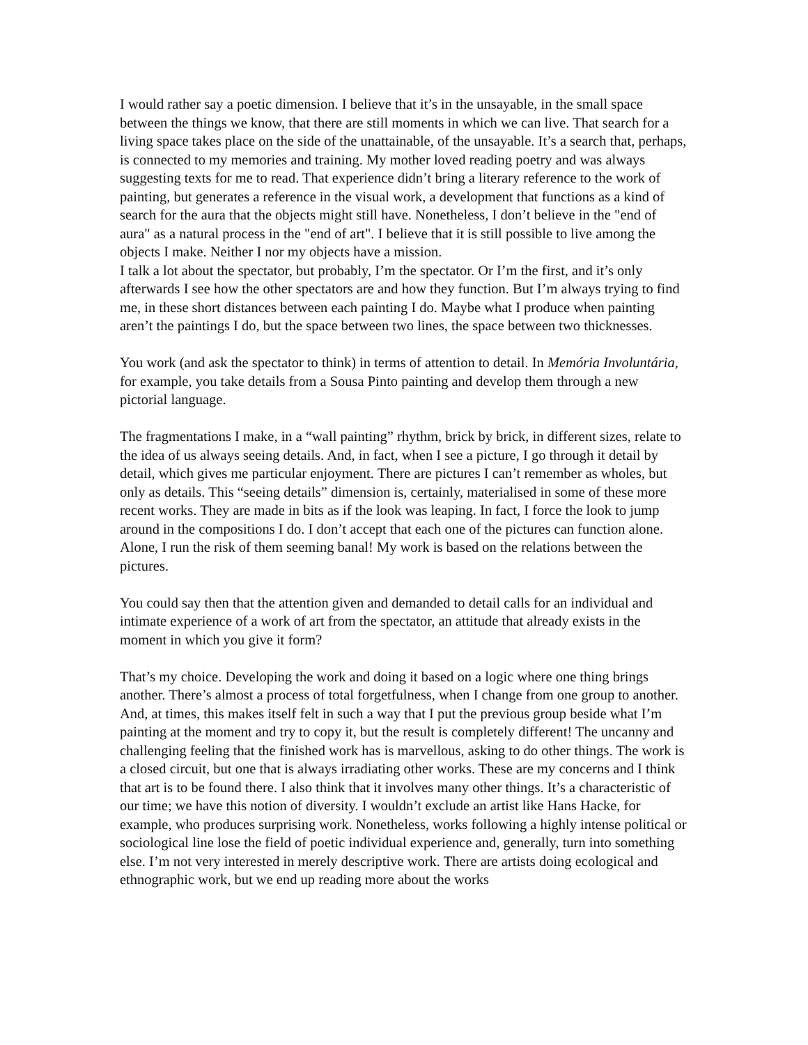I would rather say a poetic dimension. I believe that it’s in the unsayable, in the small space between the things we know, that there are still moments in which we can live. That search for a living space takes place on the side of the unattainable, of the unsayable. It’s a search that, perhaps, is connected to my memories and training. My mother loved reading poetry and was always suggesting texts for me to read. That experience didn’t bring a literary reference to the work of painting, but generates a reference in the visual work, a development that functions as a kind of search for the aura that the objects might still have. Nonetheless, I don’t believe in the "end of aura" as a natural process in the "end of art". I believe that it is still possible to live among the objects I make. Neither I nor my objects have a mission.
I talk a lot about the spectator, but probably, I’m the spectator. Or I’m the first, and it’s only afterwards I see how the other spectators are and how they function. But I’m always trying to find me, in these short distances between each painting I do. Maybe what I produce when painting aren’t the paintings I do, but the space between two lines, the space between two thicknesses.
You work (and ask the spectator to think) in terms of attention to detail. In Memória Involuntária, for example, you take details from a Sousa Pinto painting and develop them through a new pictorial language.
The fragmentations I make, in a “wall painting” rhythm, brick by brick, in different sizes, relate to the idea of us always seeing details. And, in fact, when I see a picture, I go through it detail by detail, which gives me particular enjoyment. There are pictures I can’t remember as wholes, but only as details. This “seeing details” dimension is, certainly, materialised in some of these more recent works. They are made in bits as if the look was leaping. In fact, I force the look to jump around in the compositions I do. I don’t accept that each one of the pictures can function alone. Alone, I run the risk of them seeming banal! My work is based on the relations between the pictures.
You could say then that the attention given and demanded to detail calls for an individual and intimate experience of a work of art from the spectator, an attitude that already exists in the moment in which you give it form?
That’s my choice. Developing the work and doing it based on a logic where one thing brings another. There’s almost a process of total forgetfulness, when I change from one group to another. And, at times, this makes itself felt in such a way that I put the previous group beside what I’m painting at the moment and try to copy it, but the result is completely different! The uncanny and challenging feeling that the finished work has is marvellous, asking to do other things. The work is a closed circuit, but one that is always irradiating other works. These are my concerns and I think that art is to be found there. I also think that it involves many other things. It’s a characteristic of our time; we have this notion of diversity. I wouldn’t exclude an artist like Hans Hacke, for example, who produces surprising work. Nonetheless, works following a highly intense political or sociological line lose the field of poetic individual experience and, generally, turn into something else. I’m not very interested in merely descriptive work. There are artists doing ecological and ethnographic work, but we end up reading more about the works